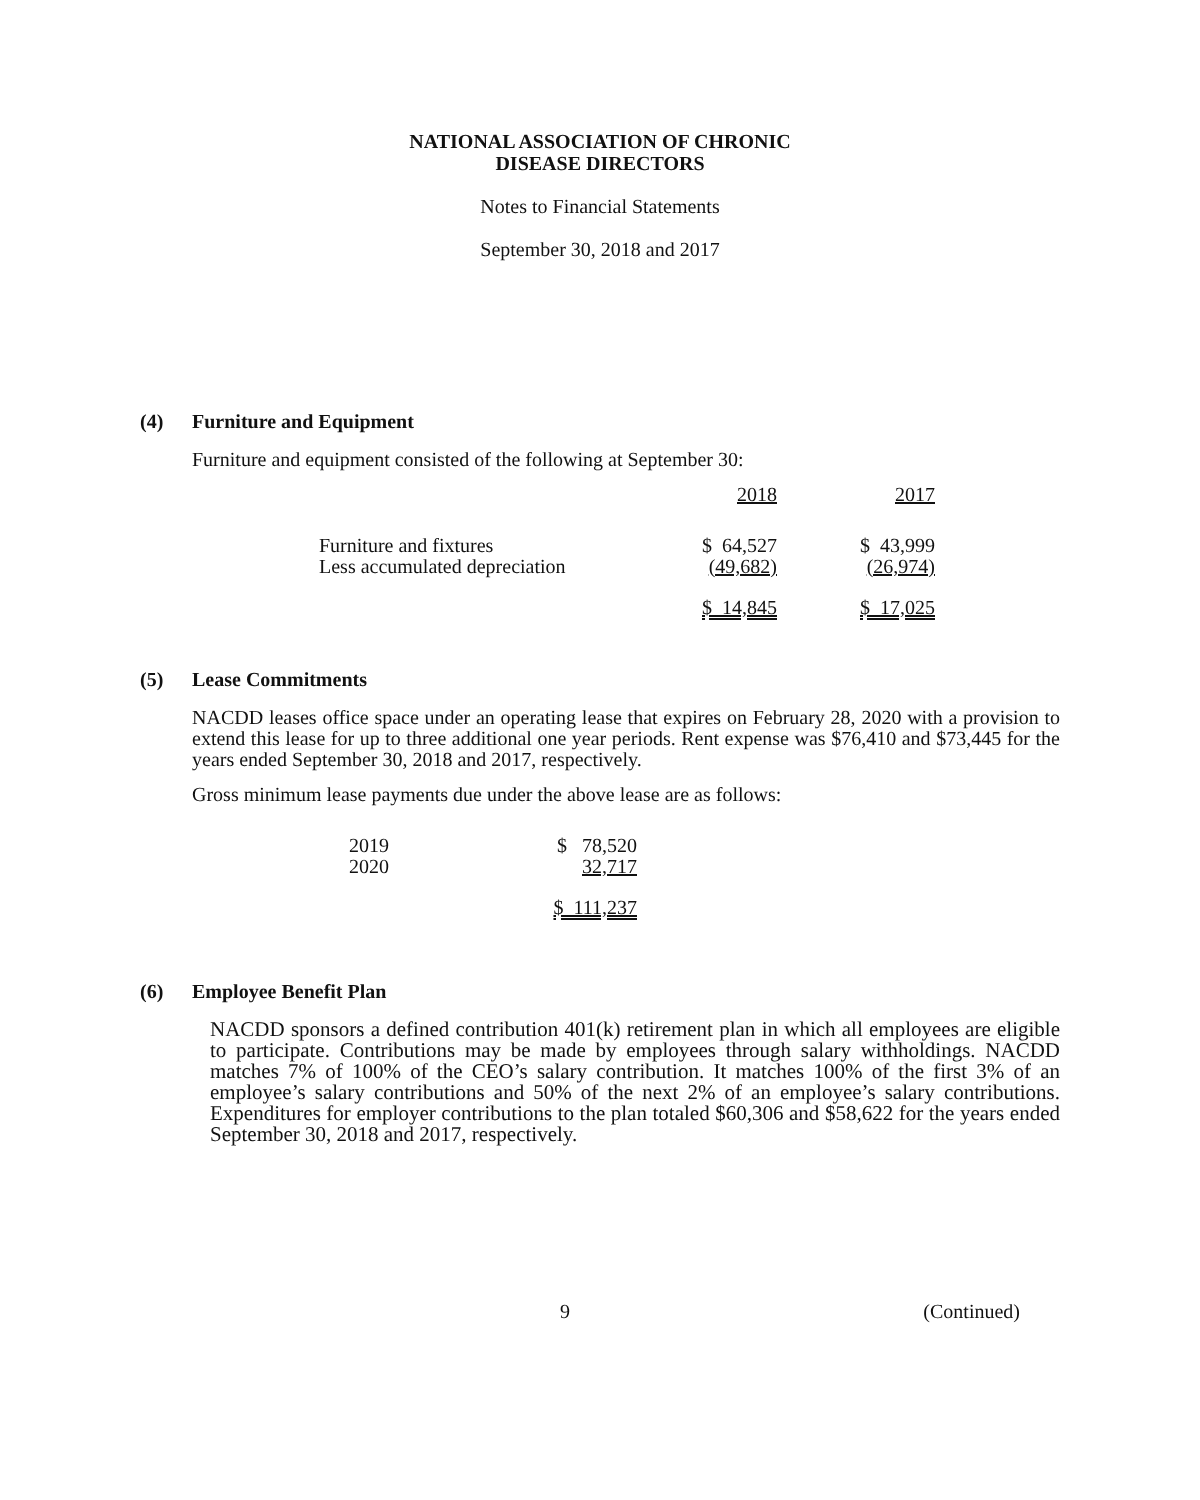NATIONAL ASSOCIATION OF CHRONIC
DISEASE DIRECTORS
Notes to Financial Statements
September 30, 2018 and 2017
(4) Furniture and Equipment
Furniture and equipment consisted of the following at September 30:
| | 2018 | 2017 |
| Furniture and fixtures | $ 64,527 | $ 43,999 |
| Less accumulated depreciation | (49,682) | (26,974) |
| | $ 14,845 | $ 17,025 |
(5) Lease Commitments
NACDD leases office space under an operating lease that expires on February 28, 2020 with a provision to extend this lease for up to three additional one year periods. Rent expense was $76,410 and $73,445 for the years ended September 30, 2018 and 2017, respectively.
Gross minimum lease payments due under the above lease are as follows:
| 2019 | $ 78,520 |
| 2020 | 32,717 |
| | $ 111,237 |
(6) Employee Benefit Plan
NACDD sponsors a defined contribution 401(k) retirement plan in which all employees are eligible to participate. Contributions may be made by employees through salary withholdings. NACDD matches 7% of 100% of the CEO’s salary contribution. It matches 100% of the first 3% of an employee’s salary contributions and 50% of the next 2% of an employee’s salary contributions. Expenditures for employer contributions to the plan totaled $60,306 and $58,622 for the years ended September 30, 2018 and 2017, respectively.
9 (Continued)